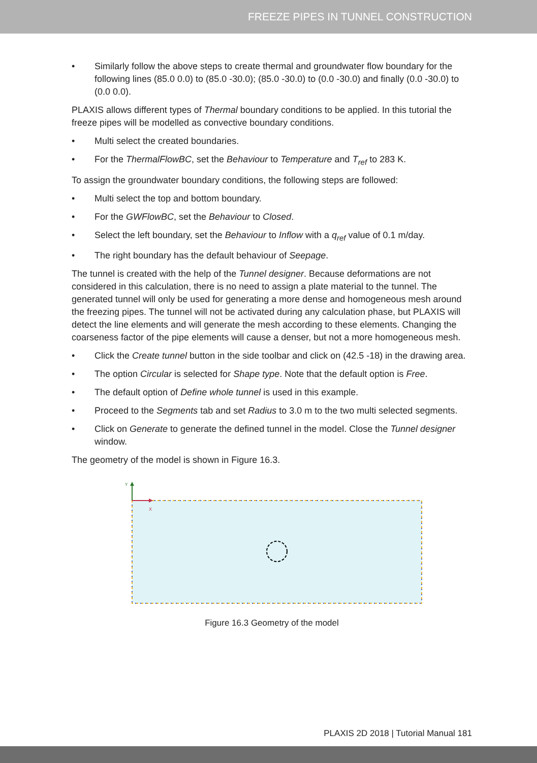FREEZE PIPES IN TUNNEL CONSTRUCTION
• Similarly follow the above steps to create thermal and groundwater flow boundary for the following lines (85.0 0.0) to (85.0 -30.0); (85.0 -30.0) to (0.0 -30.0) and finally (0.0 -30.0) to (0.0 0.0).
PLAXIS allows different types of Thermal boundary conditions to be applied. In this tutorial the freeze pipes will be modelled as convective boundary conditions.
• Multi select the created boundaries.
• For the ThermalFlowBC, set the Behaviour to Temperature and T<sub>ref</sub> to 283 K.
To assign the groundwater boundary conditions, the following steps are followed:
• Multi select the top and bottom boundary.
• For the GWFlowBC, set the Behaviour to Closed.
• Select the left boundary, set the Behaviour to Inflow with a q<sub>ref</sub> value of 0.1 m/day.
• The right boundary has the default behaviour of Seepage.
The tunnel is created with the help of the Tunnel designer. Because deformations are not considered in this calculation, there is no need to assign a plate material to the tunnel. The generated tunnel will only be used for generating a more dense and homogeneous mesh around the freezing pipes. The tunnel will not be activated during any calculation phase, but PLAXIS will detect the line elements and will generate the mesh according to these elements. Changing the coarseness factor of the pipe elements will cause a denser, but not a more homogeneous mesh.
• Click the Create tunnel button in the side toolbar and click on (42.5 -18) in the drawing area.
• The option Circular is selected for Shape type. Note that the default option is Free.
• The default option of Define whole tunnel is used in this example.
• Proceed to the Segments tab and set Radius to 3.0 m to the two multi selected segments.
• Click on Generate to generate the defined tunnel in the model. Close the Tunnel designer window.
The geometry of the model is shown in Figure 16.3.
Y
X
Figure 16.3 Geometry of the model
PLAXIS 2D 2018 | Tutorial Manual 181